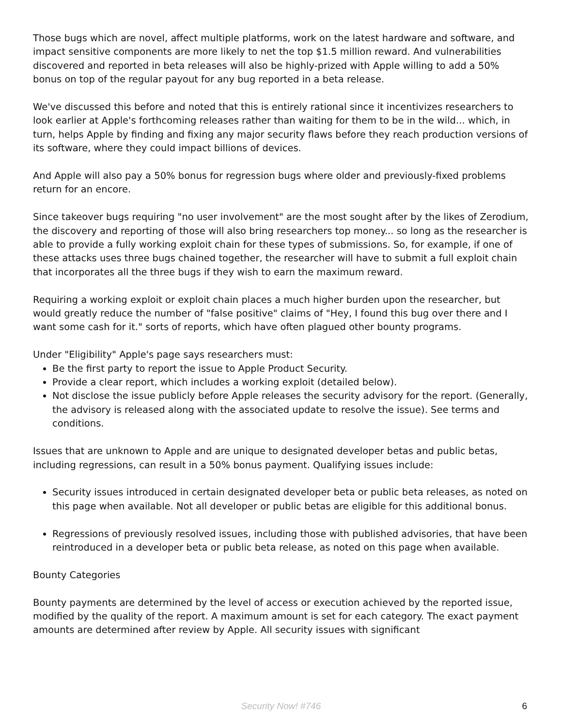Those bugs which are novel, affect multiple platforms, work on the latest hardware and software, and impact sensitive components are more likely to net the top $1.5 million reward. And vulnerabilities discovered and reported in beta releases will also be highly-prized with Apple willing to add a 50% bonus on top of the regular payout for any bug reported in a beta release.
We've discussed this before and noted that this is entirely rational since it incentivizes researchers to look earlier at Apple's forthcoming releases rather than waiting for them to be in the wild... which, in turn, helps Apple by finding and fixing any major security flaws before they reach production versions of its software, where they could impact billions of devices.
And Apple will also pay a 50% bonus for regression bugs where older and previously-fixed problems return for an encore.
Since takeover bugs requiring "no user involvement" are the most sought after by the likes of Zerodium, the discovery and reporting of those will also bring researchers top money... so long as the researcher is able to provide a fully working exploit chain for these types of submissions. So, for example, if one of these attacks uses three bugs chained together, the researcher will have to submit a full exploit chain that incorporates all the three bugs if they wish to earn the maximum reward.
Requiring a working exploit or exploit chain places a much higher burden upon the researcher, but would greatly reduce the number of "false positive" claims of "Hey, I found this bug over there and I want some cash for it." sorts of reports, which have often plagued other bounty programs.
Under "Eligibility" Apple's page says researchers must:
Be the first party to report the issue to Apple Product Security.
Provide a clear report, which includes a working exploit (detailed below).
Not disclose the issue publicly before Apple releases the security advisory for the report. (Generally, the advisory is released along with the associated update to resolve the issue). See terms and conditions.
Issues that are unknown to Apple and are unique to designated developer betas and public betas, including regressions, can result in a 50% bonus payment. Qualifying issues include:
Security issues introduced in certain designated developer beta or public beta releases, as noted on this page when available. Not all developer or public betas are eligible for this additional bonus.
Regressions of previously resolved issues, including those with published advisories, that have been reintroduced in a developer beta or public beta release, as noted on this page when available.
Bounty Categories
Bounty payments are determined by the level of access or execution achieved by the reported issue, modified by the quality of the report. A maximum amount is set for each category. The exact payment amounts are determined after review by Apple. All security issues with significant
Security Now! #746 6